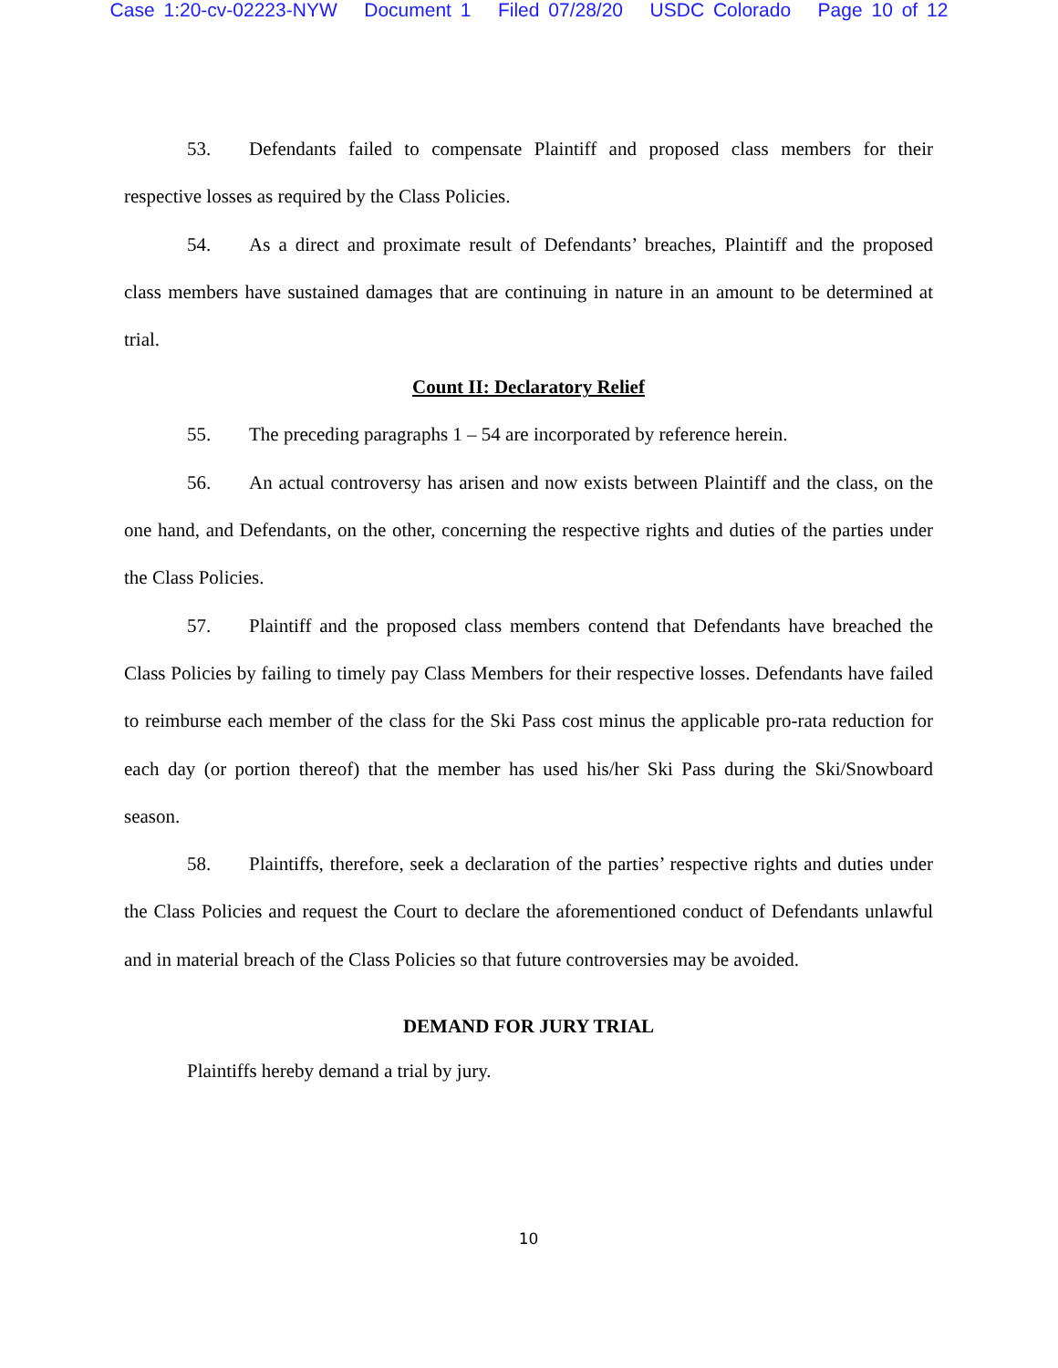Case 1:20-cv-02223-NYW Document 1 Filed 07/28/20 USDC Colorado Page 10 of 12
53. Defendants failed to compensate Plaintiff and proposed class members for their respective losses as required by the Class Policies.
54. As a direct and proximate result of Defendants’ breaches, Plaintiff and the proposed class members have sustained damages that are continuing in nature in an amount to be determined at trial.
Count II: Declaratory Relief
55. The preceding paragraphs 1 – 54 are incorporated by reference herein.
56. An actual controversy has arisen and now exists between Plaintiff and the class, on the one hand, and Defendants, on the other, concerning the respective rights and duties of the parties under the Class Policies.
57. Plaintiff and the proposed class members contend that Defendants have breached the Class Policies by failing to timely pay Class Members for their respective losses. Defendants have failed to reimburse each member of the class for the Ski Pass cost minus the applicable pro-rata reduction for each day (or portion thereof) that the member has used his/her Ski Pass during the Ski/Snowboard season.
58. Plaintiffs, therefore, seek a declaration of the parties’ respective rights and duties under the Class Policies and request the Court to declare the aforementioned conduct of Defendants unlawful and in material breach of the Class Policies so that future controversies may be avoided.
DEMAND FOR JURY TRIAL
Plaintiffs hereby demand a trial by jury.
10